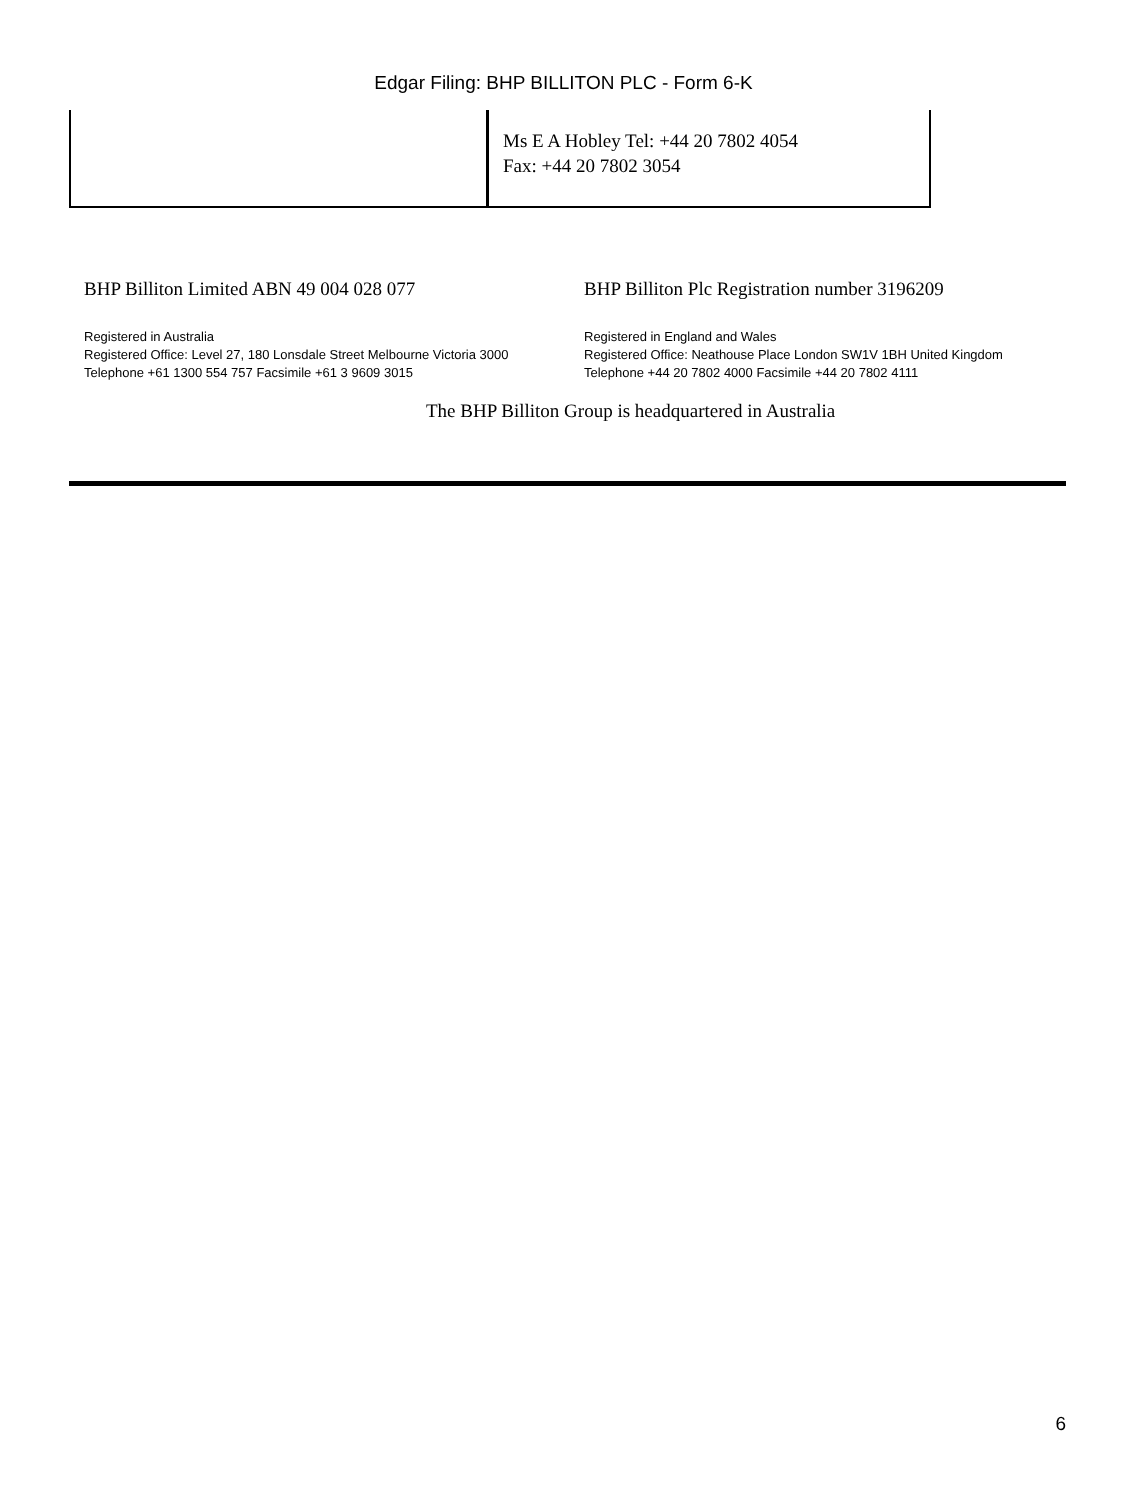Edgar Filing: BHP BILLITON PLC - Form 6-K
| | Ms E A Hobley Tel: +44 20 7802 4054 Fax: +44 20 7802 3054 |
BHP Billiton Limited ABN 49 004 028 077
Registered in Australia
Registered Office: Level 27, 180 Lonsdale Street Melbourne Victoria 3000
Telephone +61 1300 554 757 Facsimile +61 3 9609 3015
BHP Billiton Plc Registration number 3196209
Registered in England and Wales
Registered Office: Neathouse Place London SW1V 1BH United Kingdom
Telephone +44 20 7802 4000 Facsimile +44 20 7802 4111
The BHP Billiton Group is headquartered in Australia
6